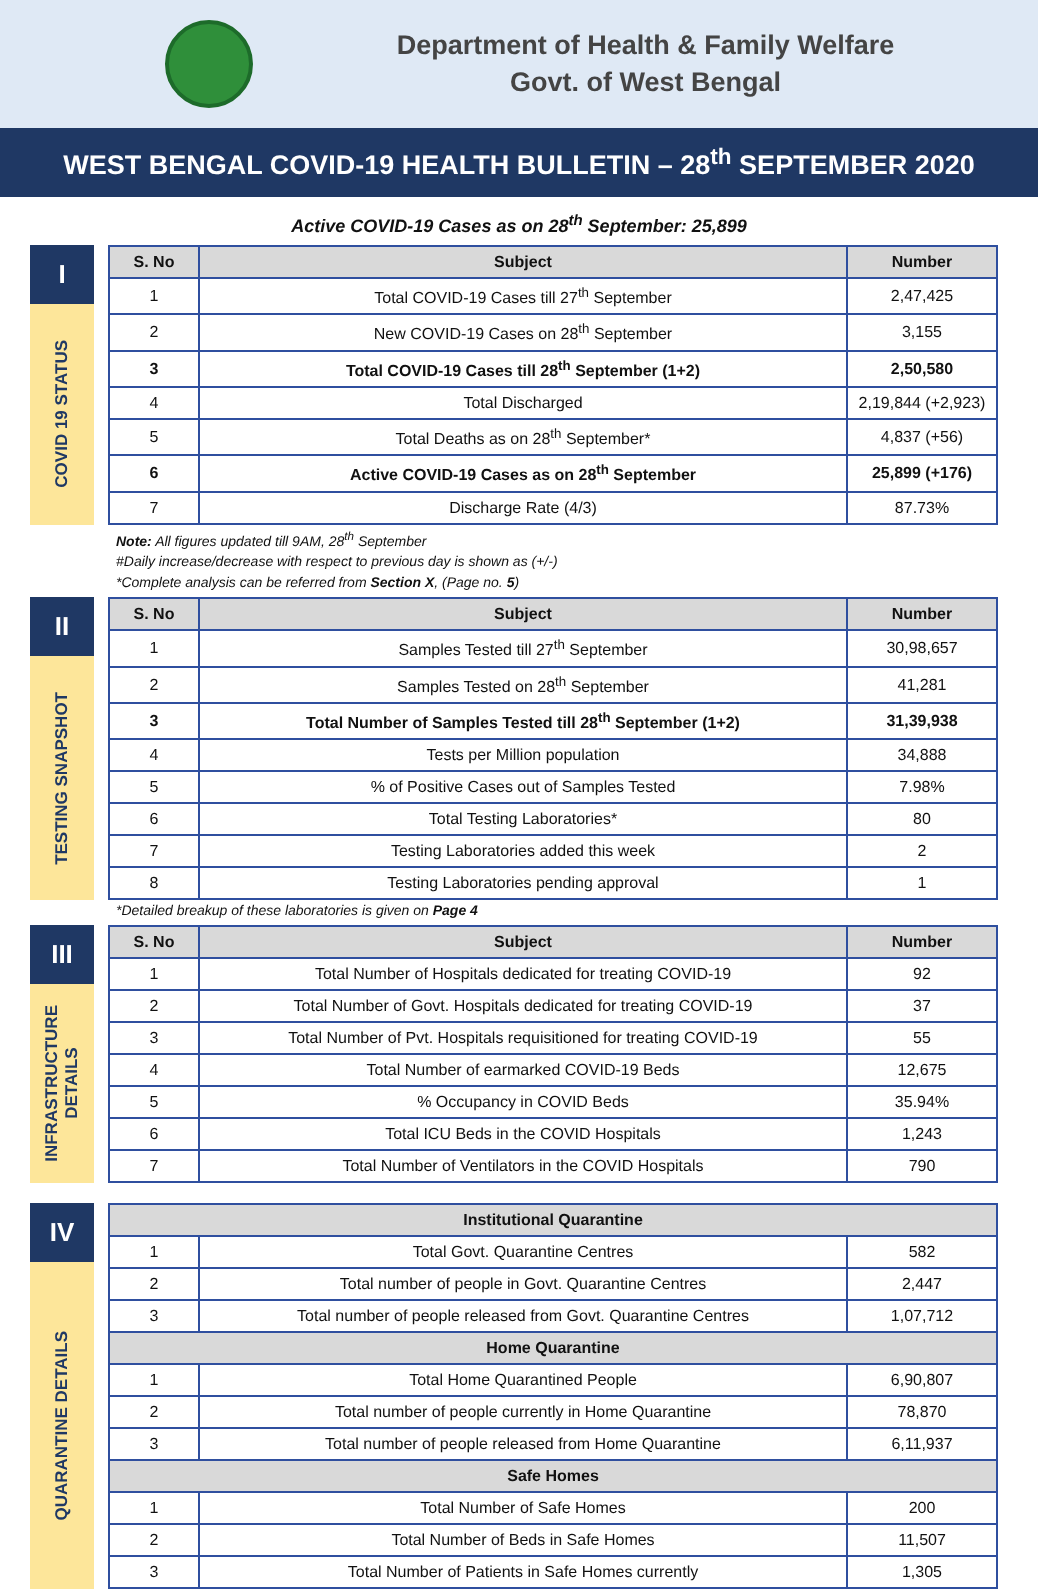Department of Health & Family Welfare
Govt. of West Bengal
WEST BENGAL COVID-19 HEALTH BULLETIN – 28<sup>th</sup> SEPTEMBER 2020
Active COVID-19 Cases as on 28<sup>th</sup> September: 25,899
I
COVID 19 STATUS
| S. No | Subject | Number |
| --- | --- | --- |
| 1 | Total COVID-19 Cases till 27<sup>th</sup> September | 2,47,425 |
| 2 | New COVID-19 Cases on 28<sup>th</sup> September | 3,155 |
| 3 | Total COVID-19 Cases till 28<sup>th</sup> September (1+2) | 2,50,580 |
| 4 | Total Discharged | 2,19,844 (+2,923) |
| 5 | Total Deaths as on 28<sup>th</sup> September* | 4,837 (+56) |
| 6 | Active COVID-19 Cases as on 28<sup>th</sup> September | 25,899 (+176) |
| 7 | Discharge Rate (4/3) | 87.73% |
Note: All figures updated till 9AM, 28<sup>th</sup> September
#Daily increase/decrease with respect to previous day is shown as (+/-)
*Complete analysis can be referred from Section X, (Page no. 5)
II
TESTING SNAPSHOT
| S. No | Subject | Number |
| --- | --- | --- |
| 1 | Samples Tested till 27<sup>th</sup> September | 30,98,657 |
| 2 | Samples Tested on 28<sup>th</sup> September | 41,281 |
| 3 | Total Number of Samples Tested till 28<sup>th</sup> September (1+2) | 31,39,938 |
| 4 | Tests per Million population | 34,888 |
| 5 | % of Positive Cases out of Samples Tested | 7.98% |
| 6 | Total Testing Laboratories* | 80 |
| 7 | Testing Laboratories added this week | 2 |
| 8 | Testing Laboratories pending approval | 1 |
*Detailed breakup of these laboratories is given on Page 4
III
INFRASTRUCTURE
DETAILS
| S. No | Subject | Number |
| --- | --- | --- |
| 1 | Total Number of Hospitals dedicated for treating COVID-19 | 92 |
| 2 | Total Number of Govt. Hospitals dedicated for treating COVID-19 | 37 |
| 3 | Total Number of Pvt. Hospitals requisitioned for treating COVID-19 | 55 |
| 4 | Total Number of earmarked COVID-19 Beds | 12,675 |
| 5 | % Occupancy in COVID Beds | 35.94% |
| 6 | Total ICU Beds in the COVID Hospitals | 1,243 |
| 7 | Total Number of Ventilators in the COVID Hospitals | 790 |
IV
QUARANTINE DETAILS
| Institutional Quarantine | | |
| --- | --- | --- |
| 1 | Total Govt. Quarantine Centres | 582 |
| 2 | Total number of people in Govt. Quarantine Centres | 2,447 |
| 3 | Total number of people released from Govt. Quarantine Centres | 1,07,712 |
| Home Quarantine | | |
| 1 | Total Home Quarantined People | 6,90,807 |
| 2 | Total number of people currently in Home Quarantine | 78,870 |
| 3 | Total number of people released from Home Quarantine | 6,11,937 |
| Safe Homes | | |
| 1 | Total Number of Safe Homes | 200 |
| 2 | Total Number of Beds in Safe Homes | 11,507 |
| 3 | Total Number of Patients in Safe Homes currently | 1,305 |